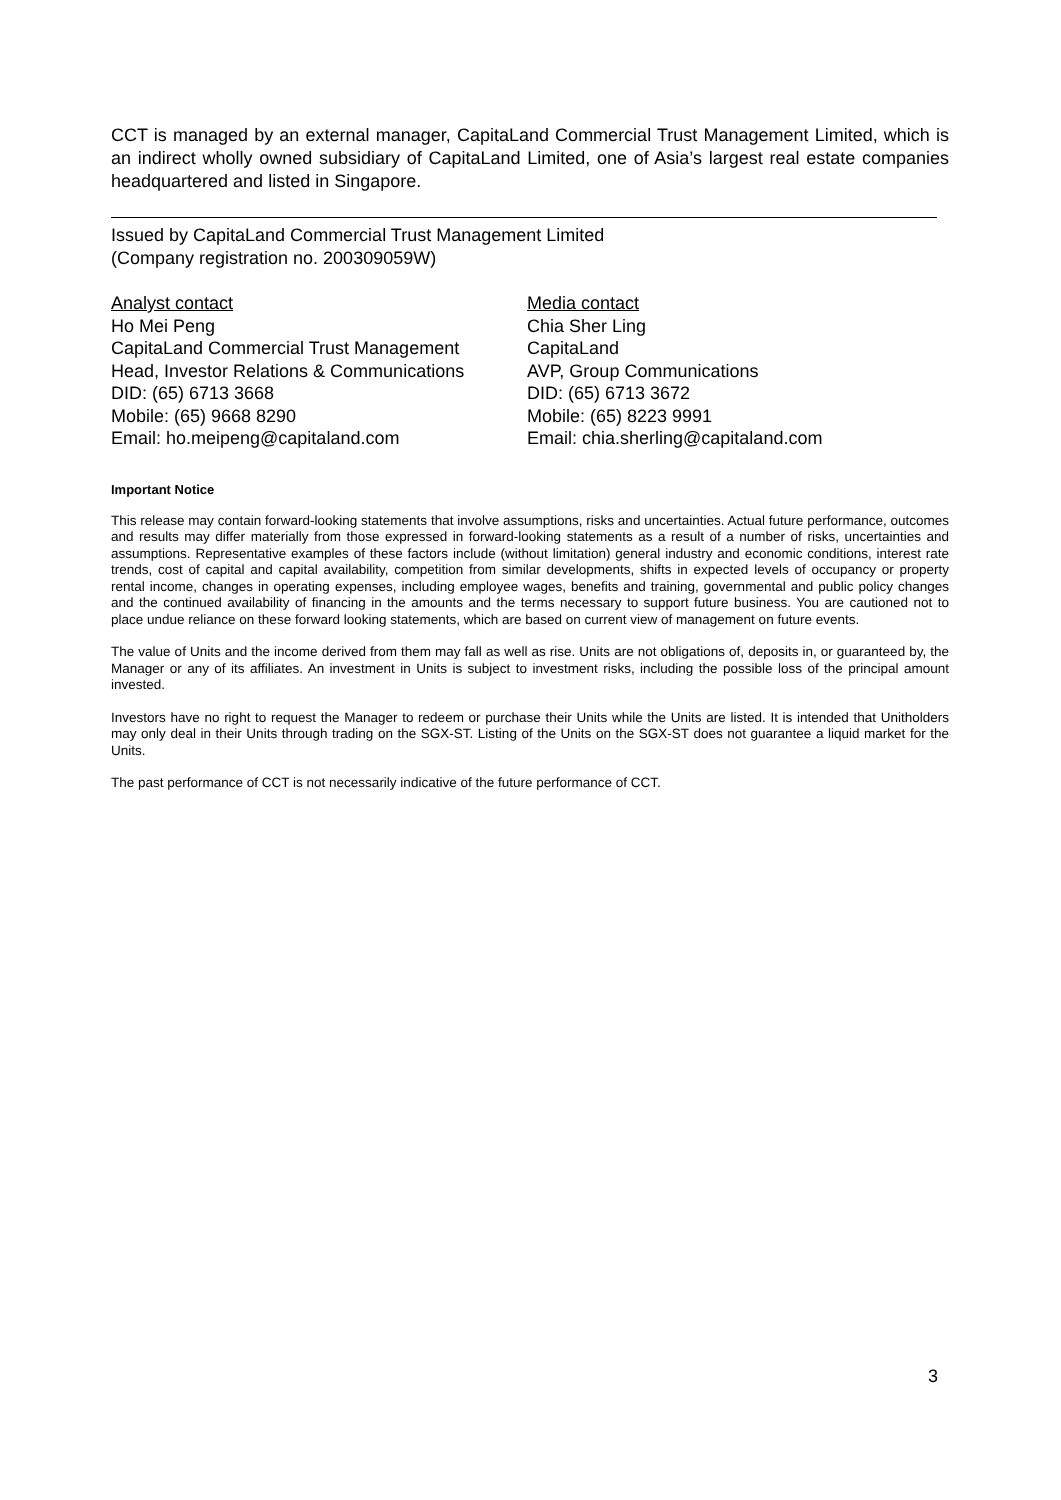CCT is managed by an external manager, CapitaLand Commercial Trust Management Limited, which is an indirect wholly owned subsidiary of CapitaLand Limited, one of Asia’s largest real estate companies headquartered and listed in Singapore.
Issued by CapitaLand Commercial Trust Management Limited
(Company registration no. 200309059W)
Analyst contact
Ho Mei Peng
CapitaLand Commercial Trust Management
Head, Investor Relations & Communications
DID: (65) 6713 3668
Mobile: (65) 9668 8290
Email: ho.meipeng@capitaland.com
Media contact
Chia Sher Ling
CapitaLand
AVP, Group Communications
DID: (65) 6713 3672
Mobile: (65) 8223 9991
Email: chia.sherling@capitaland.com
Important Notice
This release may contain forward-looking statements that involve assumptions, risks and uncertainties. Actual future performance, outcomes and results may differ materially from those expressed in forward-looking statements as a result of a number of risks, uncertainties and assumptions. Representative examples of these factors include (without limitation) general industry and economic conditions, interest rate trends, cost of capital and capital availability, competition from similar developments, shifts in expected levels of occupancy or property rental income, changes in operating expenses, including employee wages, benefits and training, governmental and public policy changes and the continued availability of financing in the amounts and the terms necessary to support future business. You are cautioned not to place undue reliance on these forward looking statements, which are based on current view of management on future events.
The value of Units and the income derived from them may fall as well as rise. Units are not obligations of, deposits in, or guaranteed by, the Manager or any of its affiliates. An investment in Units is subject to investment risks, including the possible loss of the principal amount invested.
Investors have no right to request the Manager to redeem or purchase their Units while the Units are listed. It is intended that Unitholders may only deal in their Units through trading on the SGX-ST. Listing of the Units on the SGX-ST does not guarantee a liquid market for the Units.
The past performance of CCT is not necessarily indicative of the future performance of CCT.
3